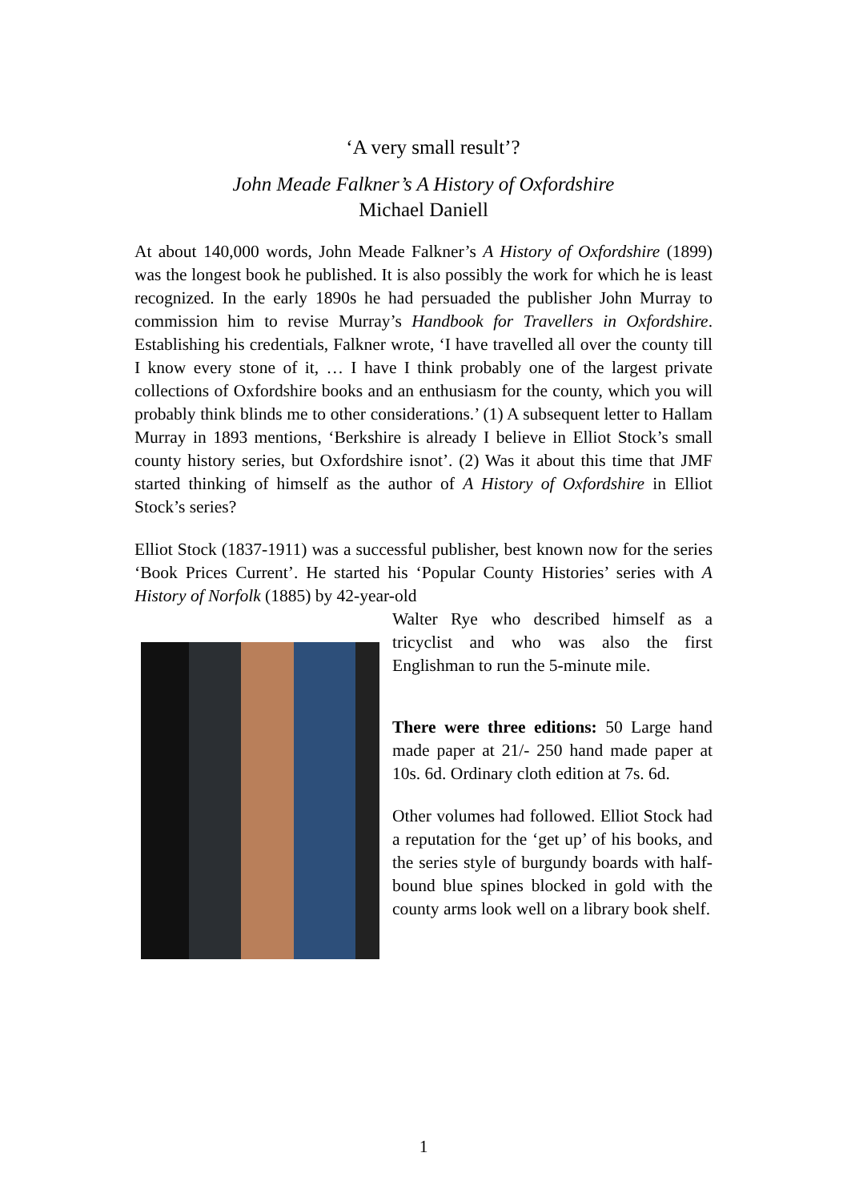‘A very small result’?
John Meade Falkner’s A History of Oxfordshire
Michael Daniell
At about 140,000 words, John Meade Falkner’s A History of Oxfordshire (1899) was the longest book he published. It is also possibly the work for which he is least recognized. In the early 1890s he had persuaded the publisher John Murray to commission him to revise Murray’s Handbook for Travellers in Oxfordshire. Establishing his credentials, Falkner wrote, ‘I have travelled all over the county till I know every stone of it, … I have I think probably one of the largest private collections of Oxfordshire books and an enthusiasm for the county, which you will probably think blinds me to other considerations.’ (1) A subsequent letter to Hallam Murray in 1893 mentions, ‘Berkshire is already I believe in Elliot Stock’s small county history series, but Oxfordshire isnot’. (2) Was it about this time that JMF started thinking of himself as the author of A History of Oxfordshire in Elliot Stock’s series?
Elliot Stock (1837-1911) was a successful publisher, best known now for the series ‘Book Prices Current’. He started his ‘Popular County Histories’ series with A History of Norfolk (1885) by 42-year-old
Walter Rye who described himself as a tricyclist and who was also the first Englishman to run the 5-minute mile.
There were three editions: 50 Large hand made paper at 21/- 250 hand made paper at 10s. 6d. Ordinary cloth edition at 7s. 6d.
Other volumes had followed. Elliot Stock had a reputation for the ‘get up’ of his books, and the series style of burgundy boards with half-bound blue spines blocked in gold with the county arms look well on a library book shelf.
1